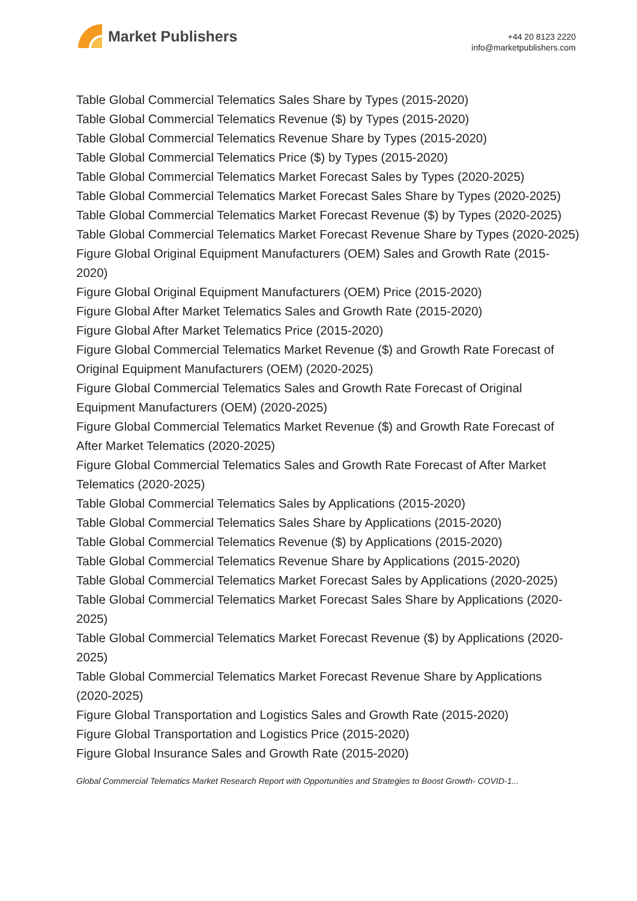Market Publishers
+44 20 8123 2220
info@marketpublishers.com
Table Global Commercial Telematics Sales Share by Types (2015-2020)
Table Global Commercial Telematics Revenue ($) by Types (2015-2020)
Table Global Commercial Telematics Revenue Share by Types (2015-2020)
Table Global Commercial Telematics Price ($) by Types (2015-2020)
Table Global Commercial Telematics Market Forecast Sales by Types (2020-2025)
Table Global Commercial Telematics Market Forecast Sales Share by Types (2020-2025)
Table Global Commercial Telematics Market Forecast Revenue ($) by Types (2020-2025)
Table Global Commercial Telematics Market Forecast Revenue Share by Types (2020-2025)
Figure Global Original Equipment Manufacturers (OEM) Sales and Growth Rate (2015-2020)
Figure Global Original Equipment Manufacturers (OEM) Price (2015-2020)
Figure Global After Market Telematics Sales and Growth Rate (2015-2020)
Figure Global After Market Telematics Price (2015-2020)
Figure Global Commercial Telematics Market Revenue ($) and Growth Rate Forecast of Original Equipment Manufacturers (OEM) (2020-2025)
Figure Global Commercial Telematics Sales and Growth Rate Forecast of Original Equipment Manufacturers (OEM) (2020-2025)
Figure Global Commercial Telematics Market Revenue ($) and Growth Rate Forecast of After Market Telematics (2020-2025)
Figure Global Commercial Telematics Sales and Growth Rate Forecast of After Market Telematics (2020-2025)
Table Global Commercial Telematics Sales by Applications (2015-2020)
Table Global Commercial Telematics Sales Share by Applications (2015-2020)
Table Global Commercial Telematics Revenue ($) by Applications (2015-2020)
Table Global Commercial Telematics Revenue Share by Applications (2015-2020)
Table Global Commercial Telematics Market Forecast Sales by Applications (2020-2025)
Table Global Commercial Telematics Market Forecast Sales Share by Applications (2020-2025)
Table Global Commercial Telematics Market Forecast Revenue ($) by Applications (2020-2025)
Table Global Commercial Telematics Market Forecast Revenue Share by Applications (2020-2025)
Figure Global Transportation and Logistics Sales and Growth Rate (2015-2020)
Figure Global Transportation and Logistics Price (2015-2020)
Figure Global Insurance Sales and Growth Rate (2015-2020)
Global Commercial Telematics Market Research Report with Opportunities and Strategies to Boost Growth- COVID-1...